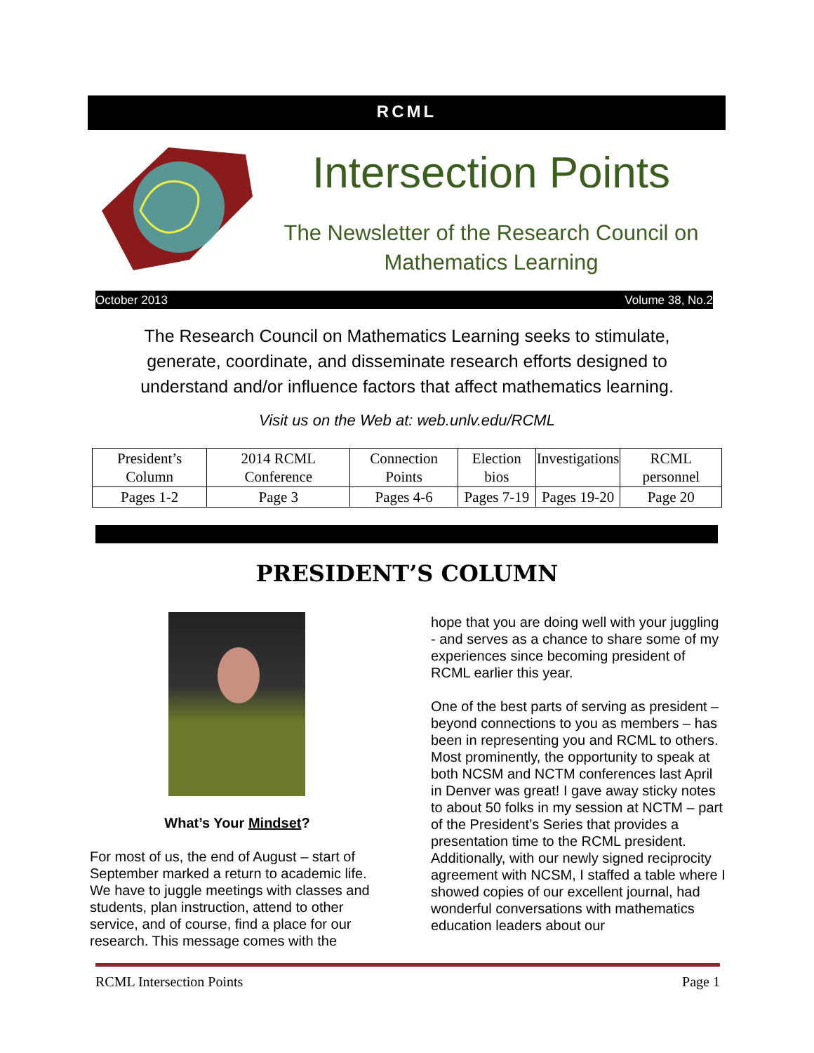RCML
Intersection Points
The Newsletter of the Research Council on Mathematics Learning
October 2013 Volume 38, No.2
The Research Council on Mathematics Learning seeks to stimulate, generate, coordinate, and disseminate research efforts designed to understand and/or influence factors that affect mathematics learning.
Visit us on the Web at: web.unlv.edu/RCML
| President’s Column | 2014 RCML Conference | Connection Points | Election bios | Investigations | RCML personnel |
| Pages 1-2 | Page 3 | Pages 4-6 | Pages 7-19 | Pages 19-20 | Page 20 |
PRESIDENT’S COLUMN
What’s Your Mindset?
For most of us, the end of August – start of September marked a return to academic life. We have to juggle meetings with classes and students, plan instruction, attend to other service, and of course, find a place for our research. This message comes with the
hope that you are doing well with your juggling - and serves as a chance to share some of my experiences since becoming president of RCML earlier this year.
One of the best parts of serving as president – beyond connections to you as members – has been in representing you and RCML to others. Most prominently, the opportunity to speak at both NCSM and NCTM conferences last April in Denver was great! I gave away sticky notes to about 50 folks in my session at NCTM – part of the President’s Series that provides a presentation time to the RCML president. Additionally, with our newly signed reciprocity agreement with NCSM, I staffed a table where I showed copies of our excellent journal, had wonderful conversations with mathematics education leaders about our
RCML Intersection Points Page 1